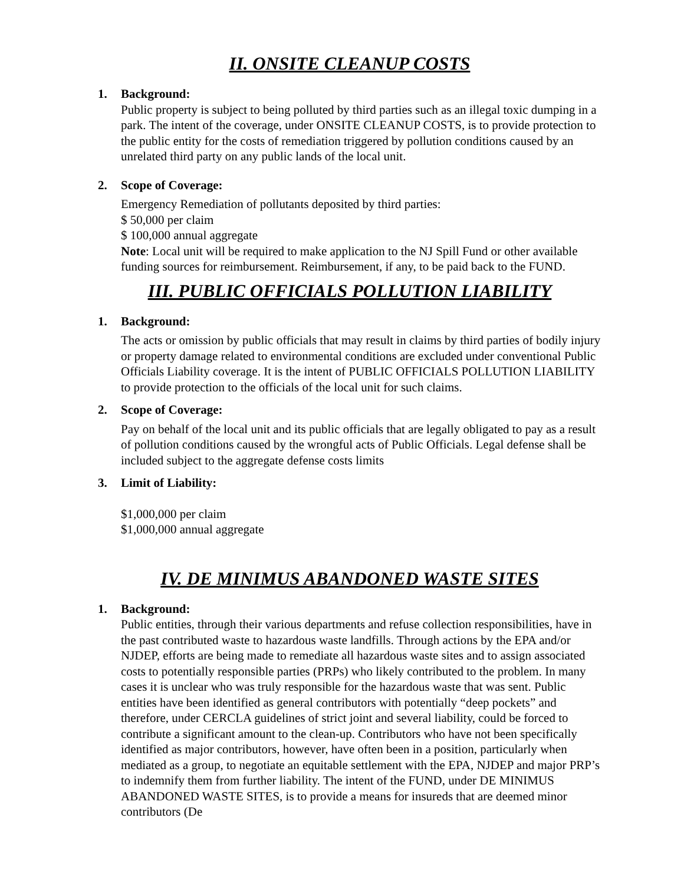II. ONSITE CLEANUP COSTS
1. Background:
Public property is subject to being polluted by third parties such as an illegal toxic dumping in a park. The intent of the coverage, under ONSITE CLEANUP COSTS, is to provide protection to the public entity for the costs of remediation triggered by pollution conditions caused by an unrelated third party on any public lands of the local unit.
2. Scope of Coverage:
Emergency Remediation of pollutants deposited by third parties:
$ 50,000 per claim
$ 100,000 annual aggregate
Note: Local unit will be required to make application to the NJ Spill Fund or other available funding sources for reimbursement. Reimbursement, if any, to be paid back to the FUND.
III. PUBLIC OFFICIALS POLLUTION LIABILITY
1. Background:
The acts or omission by public officials that may result in claims by third parties of bodily injury or property damage related to environmental conditions are excluded under conventional Public Officials Liability coverage. It is the intent of PUBLIC OFFICIALS POLLUTION LIABILITY to provide protection to the officials of the local unit for such claims.
2. Scope of Coverage:
Pay on behalf of the local unit and its public officials that are legally obligated to pay as a result of pollution conditions caused by the wrongful acts of Public Officials. Legal defense shall be included subject to the aggregate defense costs limits
3. Limit of Liability:
$1,000,000 per claim
$1,000,000 annual aggregate
IV. DE MINIMUS ABANDONED WASTE SITES
1. Background:
Public entities, through their various departments and refuse collection responsibilities, have in the past contributed waste to hazardous waste landfills. Through actions by the EPA and/or NJDEP, efforts are being made to remediate all hazardous waste sites and to assign associated costs to potentially responsible parties (PRPs) who likely contributed to the problem. In many cases it is unclear who was truly responsible for the hazardous waste that was sent. Public entities have been identified as general contributors with potentially “deep pockets” and therefore, under CERCLA guidelines of strict joint and several liability, could be forced to contribute a significant amount to the clean-up. Contributors who have not been specifically identified as major contributors, however, have often been in a position, particularly when mediated as a group, to negotiate an equitable settlement with the EPA, NJDEP and major PRP’s to indemnify them from further liability. The intent of the FUND, under DE MINIMUS ABANDONED WASTE SITES, is to provide a means for insureds that are deemed minor contributors (De